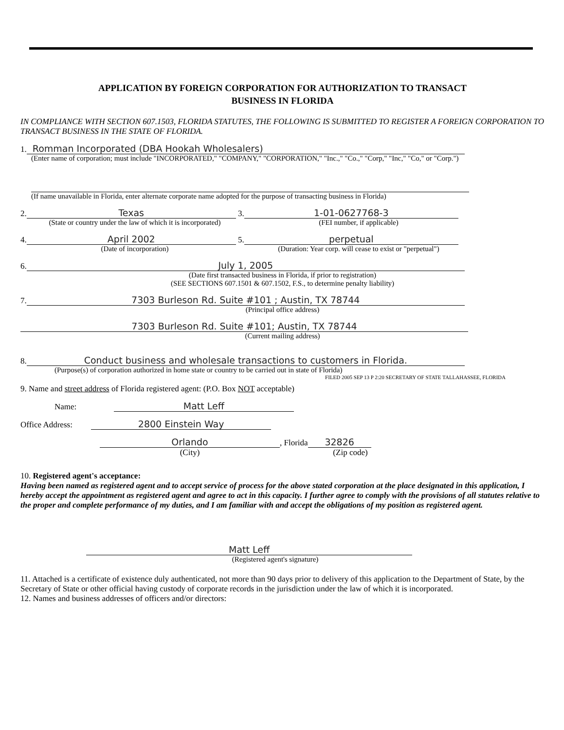APPLICATION BY FOREIGN CORPORATION FOR AUTHORIZATION TO TRANSACT
BUSINESS IN FLORIDA
IN COMPLIANCE WITH SECTION 607.1503, FLORIDA STATUTES, THE FOLLOWING IS SUBMITTED TO REGISTER A FOREIGN CORPORATION TO TRANSACT BUSINESS IN THE STATE OF FLORIDA.
1. Romman Incorporated (DBA Hookah Wholesalers)
(Enter name of corporation; must include "INCORPORATED," "COMPANY," "CORPORATION," "Inc.," "Co.," "Corp," "Inc," "Co," or "Corp.")
(If name unavailable in Florida, enter alternate corporate name adopted for the purpose of transacting business in Florida)
2. Texas 3. 1-01-0627768-3
(State or country under the law of which it is incorporated) (FEI number, if applicable)
4. April 2002 5. perpetual
(Date of incorporation) (Duration: Year corp. will cease to exist or "perpetual")
6. July 1, 2005
(Date first transacted business in Florida, if prior to registration)
(SEE SECTIONS 607.1501 & 607.1502, F.S., to determine penalty liability)
7. 7303 Burleson Rd. Suite #101 ; Austin, TX 78744
(Principal office address)
7303 Burleson Rd. Suite #101; Austin, TX 78744
(Current mailing address)
8. Conduct business and wholesale transactions to customers in Florida.
(Purpose(s) of corporation authorized in home state or country to be carried out in state of Florida)
FILED 2005 SEP 13 P 2:20 SECRETARY OF STATE TALLAHASSEE, FLORIDA
9. Name and street address of Florida registered agent: (P.O. Box NOT acceptable)
Name: Matt Leff
Office Address: 2800 Einstein Way
Orlando, Florida 32826
(City) (Zip code)
10. Registered agent's acceptance:
Having been named as registered agent and to accept service of process for the above stated corporation at the place designated in this application, I hereby accept the appointment as registered agent and agree to act in this capacity. I further agree to comply with the provisions of all statutes relative to the proper and complete performance of my duties, and I am familiar with and accept the obligations of my position as registered agent.
Matt Leff
(Registered agent's signature)
11. Attached is a certificate of existence duly authenticated, not more than 90 days prior to delivery of this application to the Department of State, by the Secretary of State or other official having custody of corporate records in the jurisdiction under the law of which it is incorporated.
12. Names and business addresses of officers and/or directors: